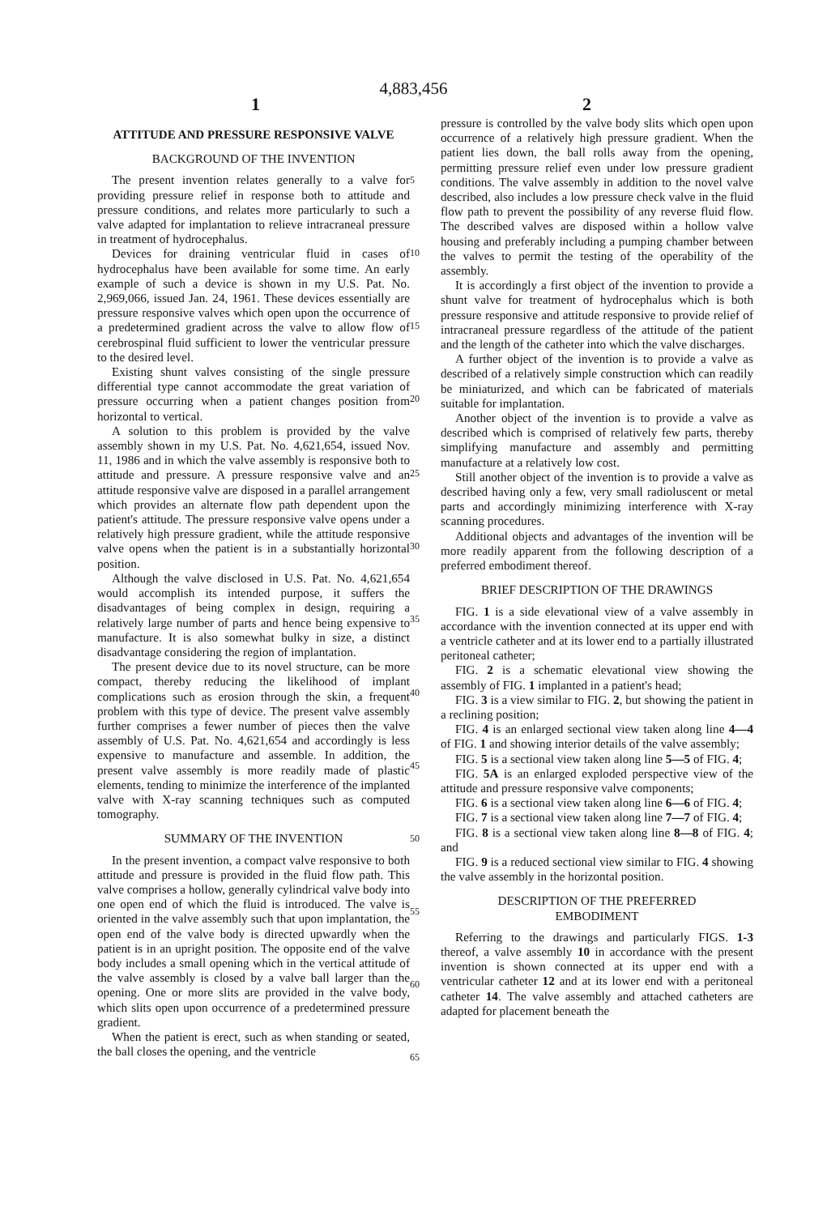4,883,456
1 2
ATTITUDE AND PRESSURE RESPONSIVE VALVE
BACKGROUND OF THE INVENTION
The present invention relates generally to a valve for providing pressure relief in response both to attitude and pressure conditions, and relates more particularly to such a valve adapted for implantation to relieve intracraneal pressure in treatment of hydrocephalus.
Devices for draining ventricular fluid in cases of hydrocephalus have been available for some time. An early example of such a device is shown in my U.S. Pat. No. 2,969,066, issued Jan. 24, 1961. These devices essentially are pressure responsive valves which open upon the occurrence of a predetermined gradient across the valve to allow flow of cerebrospinal fluid sufficient to lower the ventricular pressure to the desired level.
Existing shunt valves consisting of the single pressure differential type cannot accommodate the great variation of pressure occurring when a patient changes position from horizontal to vertical.
A solution to this problem is provided by the valve assembly shown in my U.S. Pat. No. 4,621,654, issued Nov. 11, 1986 and in which the valve assembly is responsive both to attitude and pressure. A pressure responsive valve and an attitude responsive valve are disposed in a parallel arrangement which provides an alternate flow path dependent upon the patient's attitude. The pressure responsive valve opens under a relatively high pressure gradient, while the attitude responsive valve opens when the patient is in a substantially horizontal position.
Although the valve disclosed in U.S. Pat. No. 4,621,654 would accomplish its intended purpose, it suffers the disadvantages of being complex in design, requiring a relatively large number of parts and hence being expensive to manufacture. It is also somewhat bulky in size, a distinct disadvantage considering the region of implantation.
The present device due to its novel structure, can be more compact, thereby reducing the likelihood of implant complications such as erosion through the skin, a frequent problem with this type of device. The present valve assembly further comprises a fewer number of pieces then the valve assembly of U.S. Pat. No. 4,621,654 and accordingly is less expensive to manufacture and assemble. In addition, the present valve assembly is more readily made of plastic elements, tending to minimize the interference of the implanted valve with X-ray scanning techniques such as computed tomography.
SUMMARY OF THE INVENTION
In the present invention, a compact valve responsive to both attitude and pressure is provided in the fluid flow path. This valve comprises a hollow, generally cylindrical valve body into one open end of which the fluid is introduced. The valve is oriented in the valve assembly such that upon implantation, the open end of the valve body is directed upwardly when the patient is in an upright position. The opposite end of the valve body includes a small opening which in the vertical attitude of the valve assembly is closed by a valve ball larger than the opening. One or more slits are provided in the valve body, which slits open upon occurrence of a predetermined pressure gradient.
When the patient is erect, such as when standing or seated, the ball closes the opening, and the ventricle
5
10
15
20
25
30
35
40
45
50
55
60
65
pressure is controlled by the valve body slits which open upon occurrence of a relatively high pressure gradient. When the patient lies down, the ball rolls away from the opening, permitting pressure relief even under low pressure gradient conditions. The valve assembly in addition to the novel valve described, also includes a low pressure check valve in the fluid flow path to prevent the possibility of any reverse fluid flow. The described valves are disposed within a hollow valve housing and preferably including a pumping chamber between the valves to permit the testing of the operability of the assembly.
It is accordingly a first object of the invention to provide a shunt valve for treatment of hydrocephalus which is both pressure responsive and attitude responsive to provide relief of intracraneal pressure regardless of the attitude of the patient and the length of the catheter into which the valve discharges.
A further object of the invention is to provide a valve as described of a relatively simple construction which can readily be miniaturized, and which can be fabricated of materials suitable for implantation.
Another object of the invention is to provide a valve as described which is comprised of relatively few parts, thereby simplifying manufacture and assembly and permitting manufacture at a relatively low cost.
Still another object of the invention is to provide a valve as described having only a few, very small radioluscent or metal parts and accordingly minimizing interference with X-ray scanning procedures.
Additional objects and advantages of the invention will be more readily apparent from the following description of a preferred embodiment thereof.
BRIEF DESCRIPTION OF THE DRAWINGS
FIG. 1 is a side elevational view of a valve assembly in accordance with the invention connected at its upper end with a ventricle catheter and at its lower end to a partially illustrated peritoneal catheter;
FIG. 2 is a schematic elevational view showing the assembly of FIG. 1 implanted in a patient's head;
FIG. 3 is a view similar to FIG. 2, but showing the patient in a reclining position;
FIG. 4 is an enlarged sectional view taken along line 4—4 of FIG. 1 and showing interior details of the valve assembly;
FIG. 5 is a sectional view taken along line 5—5 of FIG. 4;
FIG. 5A is an enlarged exploded perspective view of the attitude and pressure responsive valve components;
FIG. 6 is a sectional view taken along line 6—6 of FIG. 4;
FIG. 7 is a sectional view taken along line 7—7 of FIG. 4;
FIG. 8 is a sectional view taken along line 8—8 of FIG. 4; and
FIG. 9 is a reduced sectional view similar to FIG. 4 showing the valve assembly in the horizontal position.
DESCRIPTION OF THE PREFERRED
EMBODIMENT
Referring to the drawings and particularly FIGS. 1-3 thereof, a valve assembly 10 in accordance with the present invention is shown connected at its upper end with a ventricular catheter 12 and at its lower end with a peritoneal catheter 14. The valve assembly and attached catheters are adapted for placement beneath the